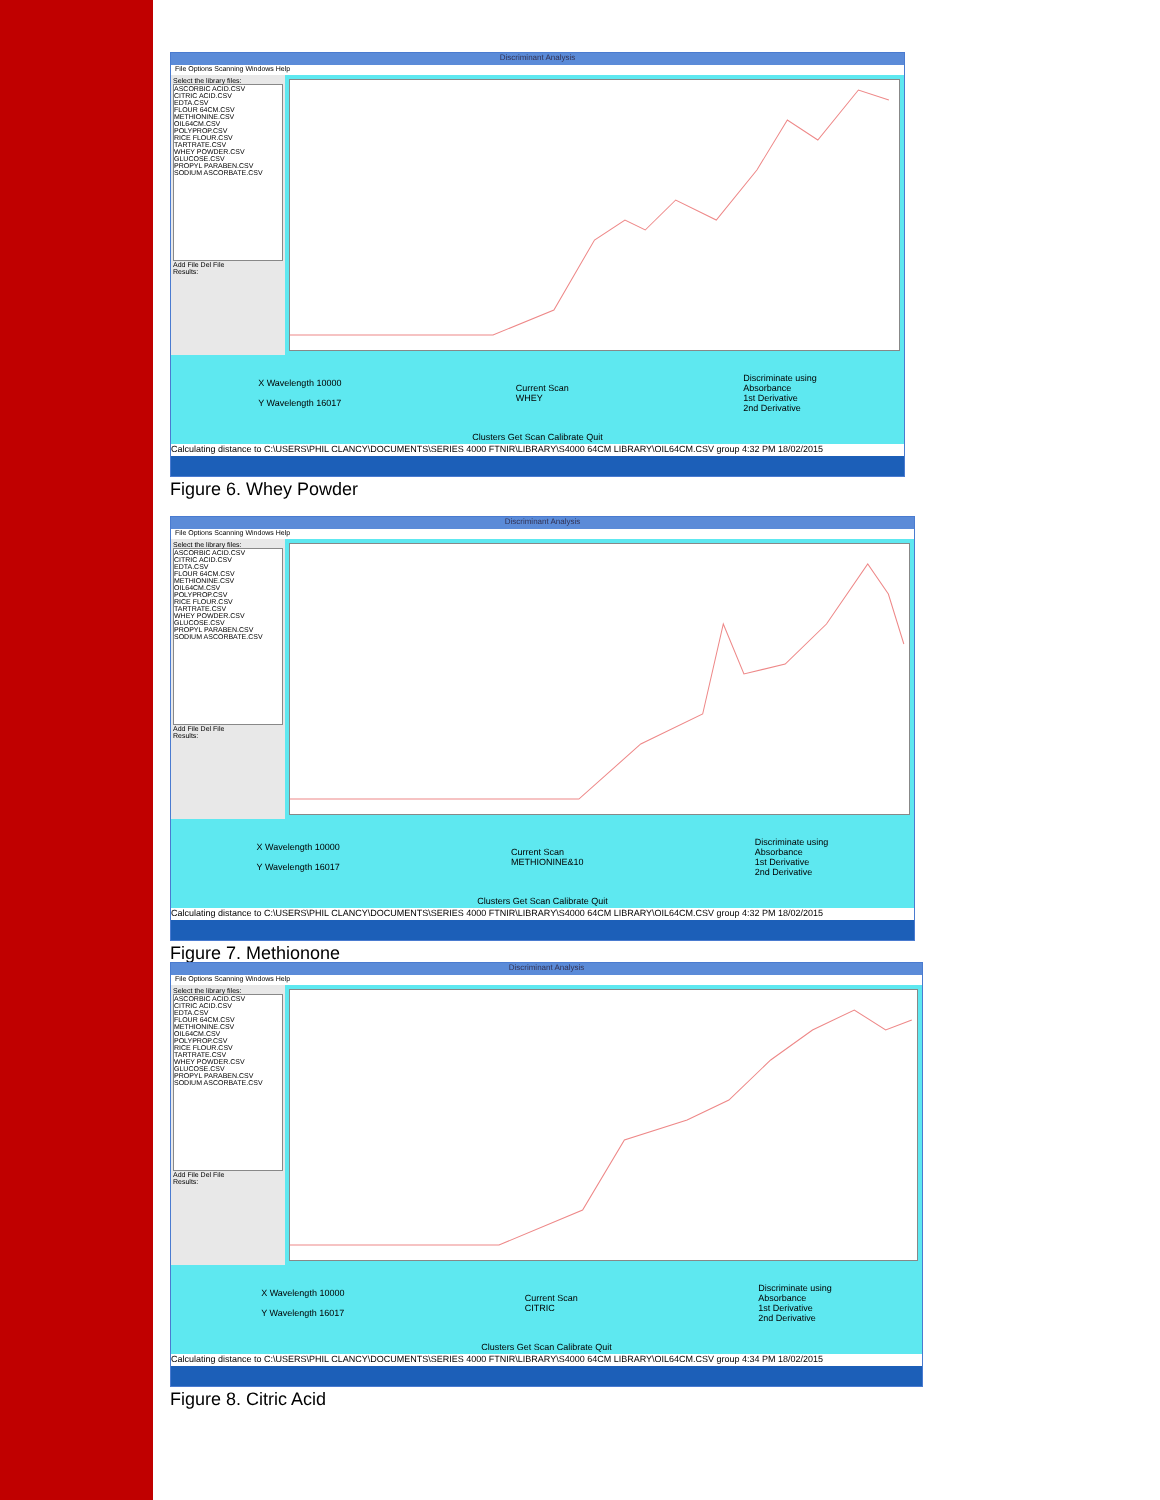Discriminant Analysis
File Options Scanning Windows Help
Select the library files:
ASCORBIC ACID.CSV
CITRIC ACID.CSV
EDTA.CSV
FLOUR 64CM.CSV
METHIONINE.CSV
OIL64CM.CSV
POLYPROP.CSV
RICE FLOUR.CSV
TARTRATE.CSV
WHEY POWDER.CSV
GLUCOSE.CSV
PROPYL PARABEN.CSV
SODIUM ASCORBATE.CSV
Add File Del File
Results:
X Wavelength 10000
Y Wavelength 16017 Current Scan
WHEY Discriminate using
Absorbance
1st Derivative
2nd Derivative
Clusters Get Scan Calibrate Quit
Calculating distance to C:\USERS\PHIL CLANCY\DOCUMENTS\SERIES 4000 FTNIR\LIBRARY\S4000 64CM LIBRARY\OIL64CM.CSV group 4:32 PM 18/02/2015
Figure 6. Whey Powder
Discriminant Analysis
File Options Scanning Windows Help
Select the library files:
ASCORBIC ACID.CSV
CITRIC ACID.CSV
EDTA.CSV
FLOUR 64CM.CSV
METHIONINE.CSV
OIL64CM.CSV
POLYPROP.CSV
RICE FLOUR.CSV
TARTRATE.CSV
WHEY POWDER.CSV
GLUCOSE.CSV
PROPYL PARABEN.CSV
SODIUM ASCORBATE.CSV
Add File Del File
Results:
X Wavelength 10000
Y Wavelength 16017 Current Scan
METHIONINE&10 Discriminate using
Absorbance
1st Derivative
2nd Derivative
Clusters Get Scan Calibrate Quit
Calculating distance to C:\USERS\PHIL CLANCY\DOCUMENTS\SERIES 4000 FTNIR\LIBRARY\S4000 64CM LIBRARY\OIL64CM.CSV group 4:32 PM 18/02/2015
Figure 7. Methionone
Discriminant Analysis
File Options Scanning Windows Help
Select the library files:
ASCORBIC ACID.CSV
CITRIC ACID.CSV
EDTA.CSV
FLOUR 64CM.CSV
METHIONINE.CSV
OIL64CM.CSV
POLYPROP.CSV
RICE FLOUR.CSV
TARTRATE.CSV
WHEY POWDER.CSV
GLUCOSE.CSV
PROPYL PARABEN.CSV
SODIUM ASCORBATE.CSV
Add File Del File
Results:
X Wavelength 10000
Y Wavelength 16017 Current Scan
CITRIC Discriminate using
Absorbance
1st Derivative
2nd Derivative
Clusters Get Scan Calibrate Quit
Calculating distance to C:\USERS\PHIL CLANCY\DOCUMENTS\SERIES 4000 FTNIR\LIBRARY\S4000 64CM LIBRARY\OIL64CM.CSV group 4:34 PM 18/02/2015
Figure 8. Citric Acid